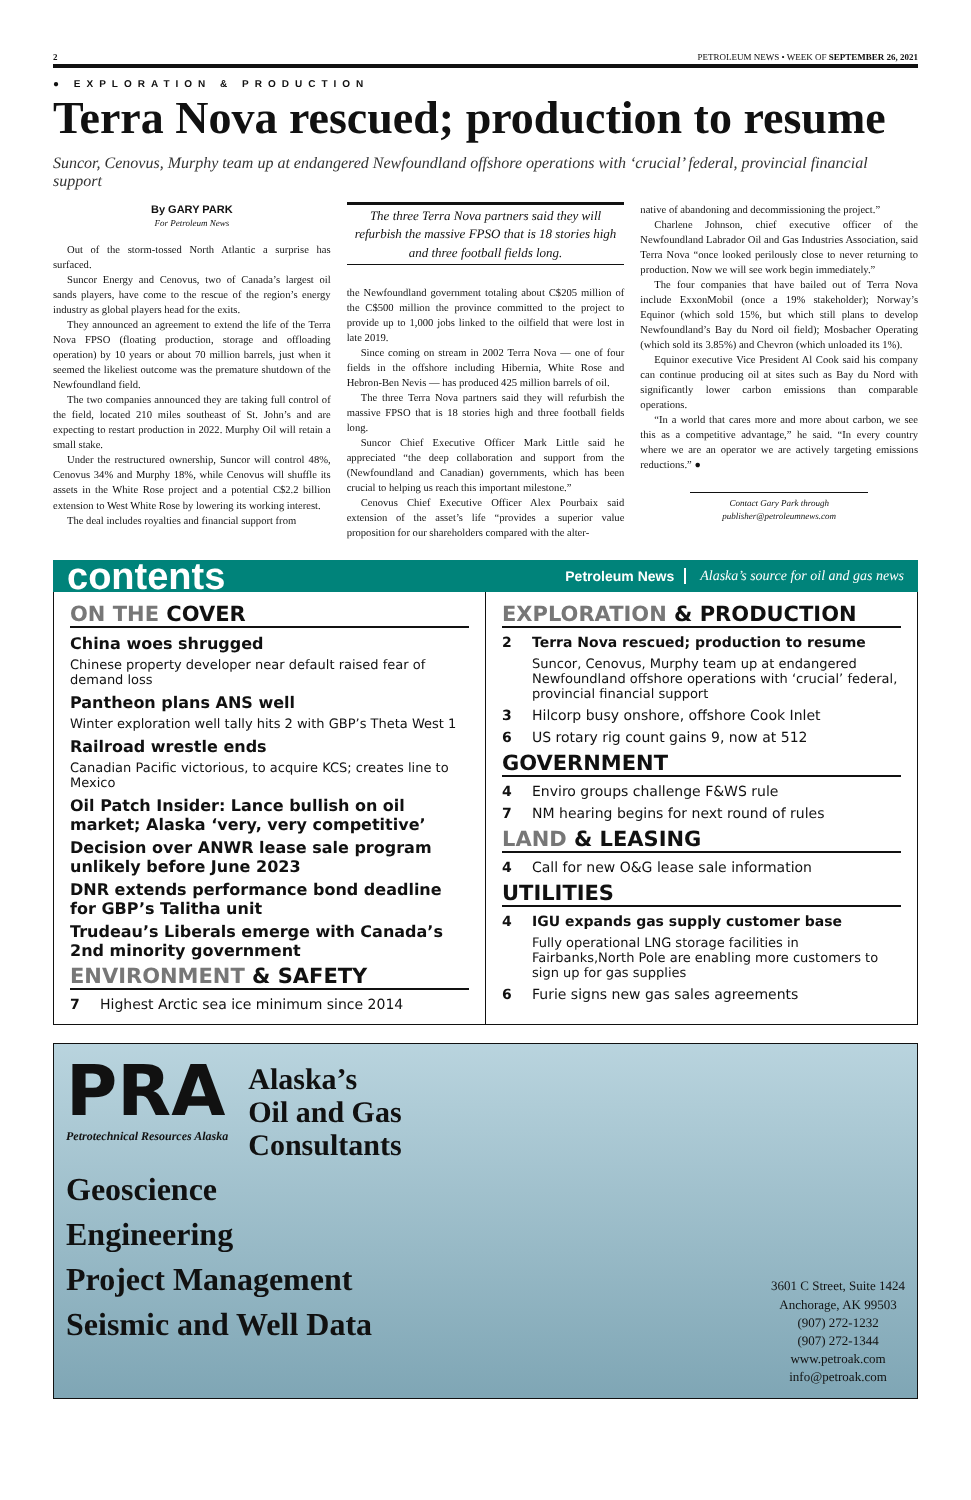2 PETROLEUM NEWS • WEEK OF SEPTEMBER 26, 2021
● EXPLORATION & PRODUCTION
Terra Nova rescued; production to resume
Suncor, Cenovus, Murphy team up at endangered Newfoundland offshore operations with ‘crucial’ federal, provincial financial support
By GARY PARK
For Petroleum News
Out of the storm-tossed North Atlantic a surprise has surfaced.
Suncor Energy and Cenovus, two of Canada’s largest oil sands players, have come to the rescue of the region’s energy industry as global players head for the exits.
They announced an agreement to extend the life of the Terra Nova FPSO (floating production, storage and offloading operation) by 10 years or about 70 million barrels, just when it seemed the likeliest outcome was the premature shutdown of the Newfoundland field.
The two companies announced they are taking full control of the field, located 210 miles southeast of St. John’s and are expecting to restart production in 2022. Murphy Oil will retain a small stake.
Under the restructured ownership, Suncor will control 48%, Cenovus 34% and Murphy 18%, while Cenovus will shuffle its assets in the White Rose project and a potential C$2.2 billion extension to West White Rose by lowering its working interest.
The deal includes royalties and financial support from
The three Terra Nova partners said they will refurbish the massive FPSO that is 18 stories high and three football fields long.
the Newfoundland government totaling about C$205 million of the C$500 million the province committed to the project to provide up to 1,000 jobs linked to the oilfield that were lost in late 2019.
Since coming on stream in 2002 Terra Nova — one of four fields in the offshore including Hibernia, White Rose and Hebron-Ben Nevis — has produced 425 million barrels of oil.
The three Terra Nova partners said they will refurbish the massive FPSO that is 18 stories high and three football fields long.
Suncor Chief Executive Officer Mark Little said he appreciated “the deep collaboration and support from the (Newfoundland and Canadian) governments, which has been crucial to helping us reach this important milestone.”
Cenovus Chief Executive Officer Alex Pourbaix said extension of the asset’s life “provides a superior value proposition for our shareholders compared with the alter-
native of abandoning and decommissioning the project.”
Charlene Johnson, chief executive officer of the Newfoundland Labrador Oil and Gas Industries Association, said Terra Nova “once looked perilously close to never returning to production. Now we will see work begin immediately.”
The four companies that have bailed out of Terra Nova include ExxonMobil (once a 19% stakeholder); Norway’s Equinor (which sold 15%, but which still plans to develop Newfoundland’s Bay du Nord oil field); Mosbacher Operating (which sold its 3.85%) and Chevron (which unloaded its 1%).
Equinor executive Vice President Al Cook said his company can continue producing oil at sites such as Bay du Nord with significantly lower carbon emissions than comparable operations.
“In a world that cares more and more about carbon, we see this as a competitive advantage,” he said. “In every country where we are an operator we are actively targeting emissions reductions.” ●
Contact Gary Park through publisher@petroleumnews.com
contents Petroleum News Alaska’s source for oil and gas news
ON THE COVER
China woes shrugged
Chinese property developer near default raised fear of demand loss
Pantheon plans ANS well
Winter exploration well tally hits 2 with GBP’s Theta West 1
Railroad wrestle ends
Canadian Pacific victorious, to acquire KCS; creates line to Mexico
Oil Patch Insider: Lance bullish on oil market; Alaska ‘very, very competitive’
Decision over ANWR lease sale program unlikely before June 2023
DNR extends performance bond deadline for GBP’s Talitha unit
Trudeau’s Liberals emerge with Canada’s 2nd minority government
ENVIRONMENT & SAFETY
7 Highest Arctic sea ice minimum since 2014
EXPLORATION & PRODUCTION
2 Terra Nova rescued; production to resume
Suncor, Cenovus, Murphy team up at endangered Newfoundland offshore operations with ‘crucial’ federal, provincial financial support
3 Hilcorp busy onshore, offshore Cook Inlet
6 US rotary rig count gains 9, now at 512
GOVERNMENT
4 Enviro groups challenge F&WS rule
7 NM hearing begins for next round of rules
LAND & LEASING
4 Call for new O&G lease sale information
UTILITIES
4 IGU expands gas supply customer base
Fully operational LNG storage facilities in Fairbanks,North Pole are enabling more customers to sign up for gas supplies
6 Furie signs new gas sales agreements
PRA
Petrotechnical Resources Alaska
Alaska’s
Oil and Gas
Consultants
Geoscience
Engineering
Project Management
Seismic and Well Data
3601 C Street, Suite 1424
Anchorage, AK 99503
(907) 272-1232
(907) 272-1344
www.petroak.com
info@petroak.com